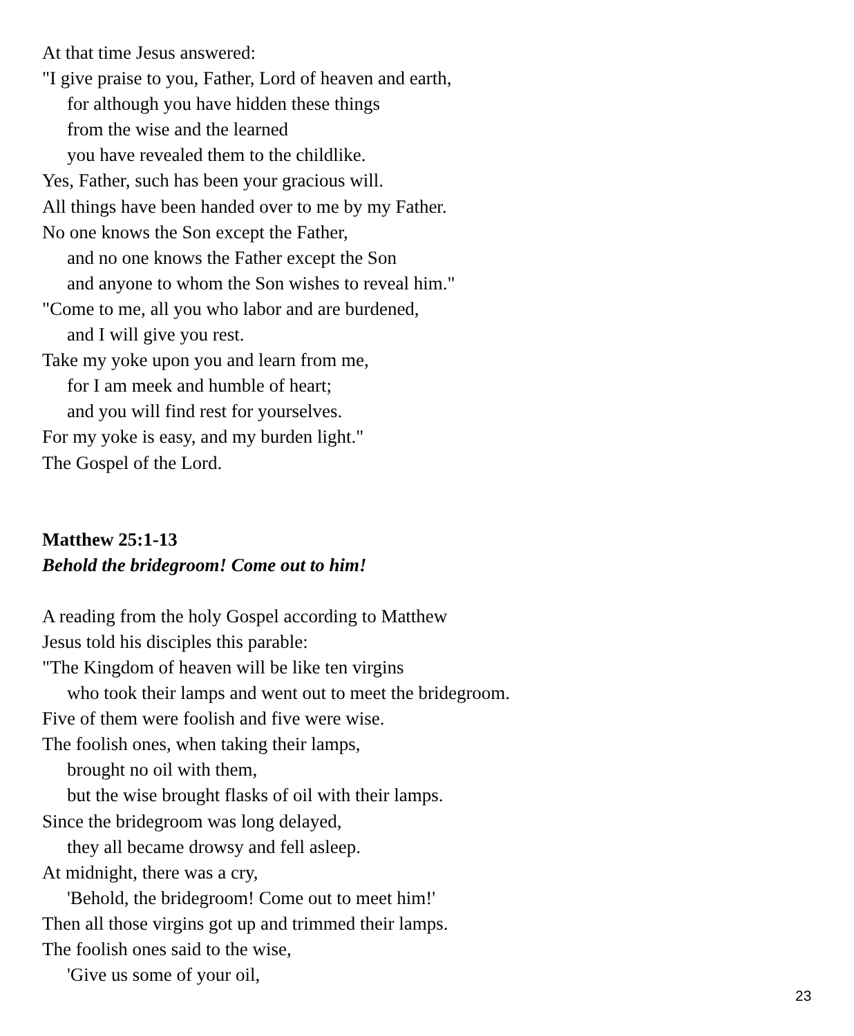At that time Jesus answered:
"I give praise to you, Father, Lord of heaven and earth,
for although you have hidden these things
from the wise and the learned
you have revealed them to the childlike.
Yes, Father, such has been your gracious will.
All things have been handed over to me by my Father.
No one knows the Son except the Father,
and no one knows the Father except the Son
and anyone to whom the Son wishes to reveal him."
"Come to me, all you who labor and are burdened,
and I will give you rest.
Take my yoke upon you and learn from me,
for I am meek and humble of heart;
and you will find rest for yourselves.
For my yoke is easy, and my burden light."
The Gospel of the Lord.
Matthew 25:1-13
Behold the bridegroom! Come out to him!
A reading from the holy Gospel according to Matthew
Jesus told his disciples this parable:
"The Kingdom of heaven will be like ten virgins
who took their lamps and went out to meet the bridegroom.
Five of them were foolish and five were wise.
The foolish ones, when taking their lamps,
brought no oil with them,
but the wise brought flasks of oil with their lamps.
Since the bridegroom was long delayed,
they all became drowsy and fell asleep.
At midnight, there was a cry,
'Behold, the bridegroom! Come out to meet him!'
Then all those virgins got up and trimmed their lamps.
The foolish ones said to the wise,
'Give us some of your oil,
23